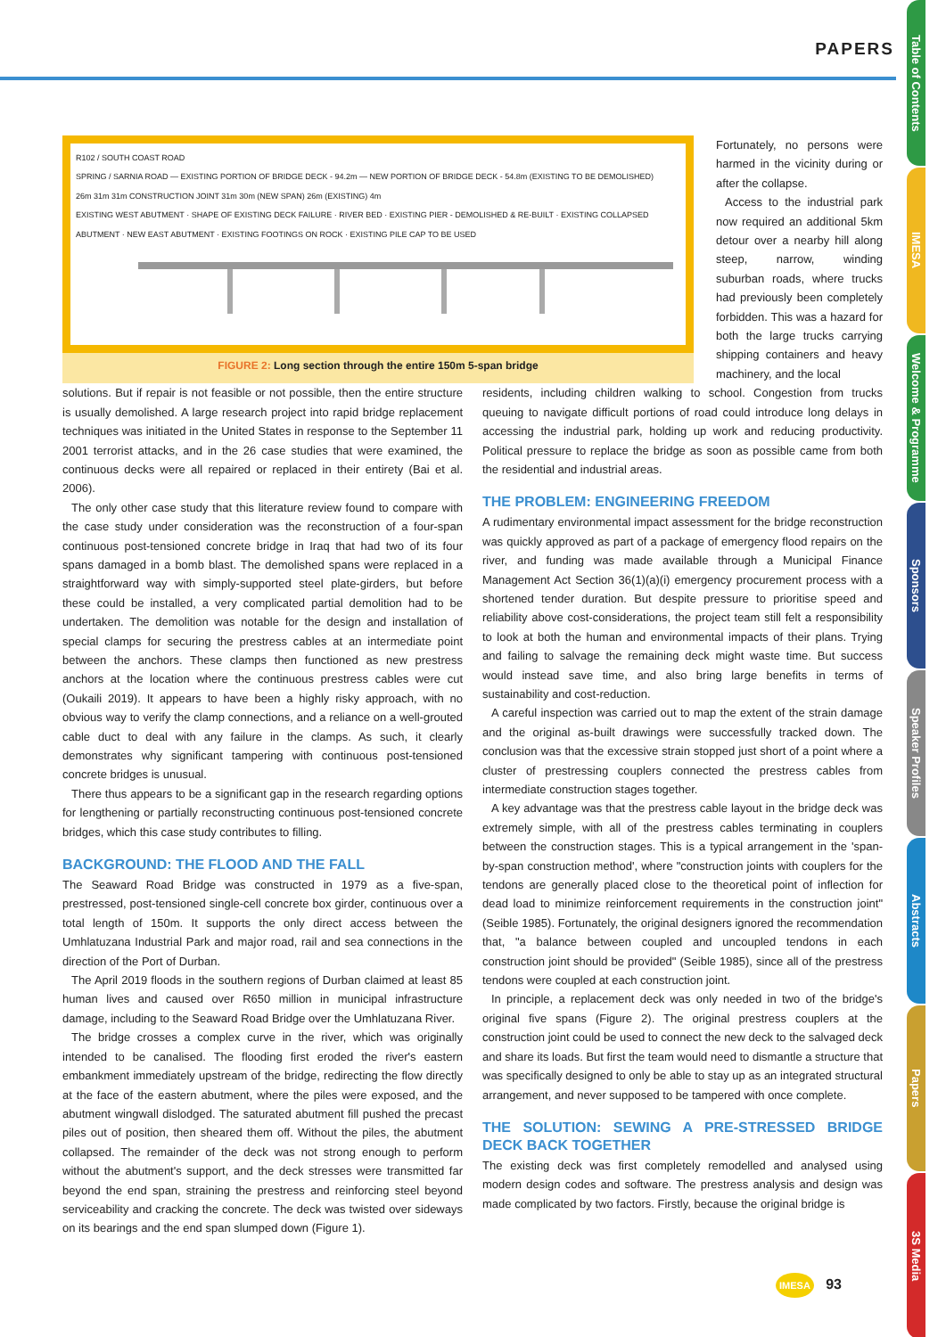PAPERS
Table of Contents
IMESA
Welcome & Programme
Sponsors
Speaker Profiles
Abstracts
Papers
3S Media
R102 / SOUTH COAST ROAD
SPRING / SARNIA ROAD — EXISTING PORTION OF BRIDGE DECK - 94.2m — NEW PORTION OF BRIDGE DECK - 54.8m (EXISTING TO BE DEMOLISHED)
26m 31m 31m CONSTRUCTION JOINT 31m 30m (NEW SPAN) 26m (EXISTING) 4m
EXISTING WEST ABUTMENT · SHAPE OF EXISTING DECK FAILURE · RIVER BED · EXISTING PIER - DEMOLISHED & RE-BUILT · EXISTING COLLAPSED ABUTMENT · NEW EAST ABUTMENT · EXISTING FOOTINGS ON ROCK · EXISTING PILE CAP TO BE USED
FIGURE 2: Long section through the entire 150m 5-span bridge
Fortunately, no persons were harmed in the vicinity during or after the collapse.
Access to the industrial park now required an additional 5km detour over a nearby hill along steep, narrow, winding suburban roads, where trucks had previously been completely forbidden. This was a hazard for both the large trucks carrying shipping containers and heavy machinery, and the local
solutions. But if repair is not feasible or not possible, then the entire structure is usually demolished. A large research project into rapid bridge replacement techniques was initiated in the United States in response to the September 11 2001 terrorist attacks, and in the 26 case studies that were examined, the continuous decks were all repaired or replaced in their entirety (Bai et al. 2006).
The only other case study that this literature review found to compare with the case study under consideration was the reconstruction of a four-span continuous post-tensioned concrete bridge in Iraq that had two of its four spans damaged in a bomb blast. The demolished spans were replaced in a straightforward way with simply-supported steel plate-girders, but before these could be installed, a very complicated partial demolition had to be undertaken. The demolition was notable for the design and installation of special clamps for securing the prestress cables at an intermediate point between the anchors. These clamps then functioned as new prestress anchors at the location where the continuous prestress cables were cut (Oukaili 2019). It appears to have been a highly risky approach, with no obvious way to verify the clamp connections, and a reliance on a well-grouted cable duct to deal with any failure in the clamps. As such, it clearly demonstrates why significant tampering with continuous post-tensioned concrete bridges is unusual.
There thus appears to be a significant gap in the research regarding options for lengthening or partially reconstructing continuous post-tensioned concrete bridges, which this case study contributes to filling.
BACKGROUND: THE FLOOD AND THE FALL
The Seaward Road Bridge was constructed in 1979 as a five-span, prestressed, post-tensioned single-cell concrete box girder, continuous over a total length of 150m. It supports the only direct access between the Umhlatuzana Industrial Park and major road, rail and sea connections in the direction of the Port of Durban.
The April 2019 floods in the southern regions of Durban claimed at least 85 human lives and caused over R650 million in municipal infrastructure damage, including to the Seaward Road Bridge over the Umhlatuzana River.
The bridge crosses a complex curve in the river, which was originally intended to be canalised. The flooding first eroded the river's eastern embankment immediately upstream of the bridge, redirecting the flow directly at the face of the eastern abutment, where the piles were exposed, and the abutment wingwall dislodged. The saturated abutment fill pushed the precast piles out of position, then sheared them off. Without the piles, the abutment collapsed. The remainder of the deck was not strong enough to perform without the abutment's support, and the deck stresses were transmitted far beyond the end span, straining the prestress and reinforcing steel beyond serviceability and cracking the concrete. The deck was twisted over sideways on its bearings and the end span slumped down (Figure 1).
residents, including children walking to school. Congestion from trucks queuing to navigate difficult portions of road could introduce long delays in accessing the industrial park, holding up work and reducing productivity. Political pressure to replace the bridge as soon as possible came from both the residential and industrial areas.
THE PROBLEM: ENGINEERING FREEDOM
A rudimentary environmental impact assessment for the bridge reconstruction was quickly approved as part of a package of emergency flood repairs on the river, and funding was made available through a Municipal Finance Management Act Section 36(1)(a)(i) emergency procurement process with a shortened tender duration. But despite pressure to prioritise speed and reliability above cost-considerations, the project team still felt a responsibility to look at both the human and environmental impacts of their plans. Trying and failing to salvage the remaining deck might waste time. But success would instead save time, and also bring large benefits in terms of sustainability and cost-reduction.
A careful inspection was carried out to map the extent of the strain damage and the original as-built drawings were successfully tracked down. The conclusion was that the excessive strain stopped just short of a point where a cluster of prestressing couplers connected the prestress cables from intermediate construction stages together.
A key advantage was that the prestress cable layout in the bridge deck was extremely simple, with all of the prestress cables terminating in couplers between the construction stages. This is a typical arrangement in the 'span-by-span construction method', where "construction joints with couplers for the tendons are generally placed close to the theoretical point of inflection for dead load to minimize reinforcement requirements in the construction joint" (Seible 1985). Fortunately, the original designers ignored the recommendation that, "a balance between coupled and uncoupled tendons in each construction joint should be provided" (Seible 1985), since all of the prestress tendons were coupled at each construction joint.
In principle, a replacement deck was only needed in two of the bridge's original five spans (Figure 2). The original prestress couplers at the construction joint could be used to connect the new deck to the salvaged deck and share its loads. But first the team would need to dismantle a structure that was specifically designed to only be able to stay up as an integrated structural arrangement, and never supposed to be tampered with once complete.
THE SOLUTION: SEWING A PRE-STRESSED BRIDGE DECK BACK TOGETHER
The existing deck was first completely remodelled and analysed using modern design codes and software. The prestress analysis and design was made complicated by two factors. Firstly, because the original bridge is
IMESA 93